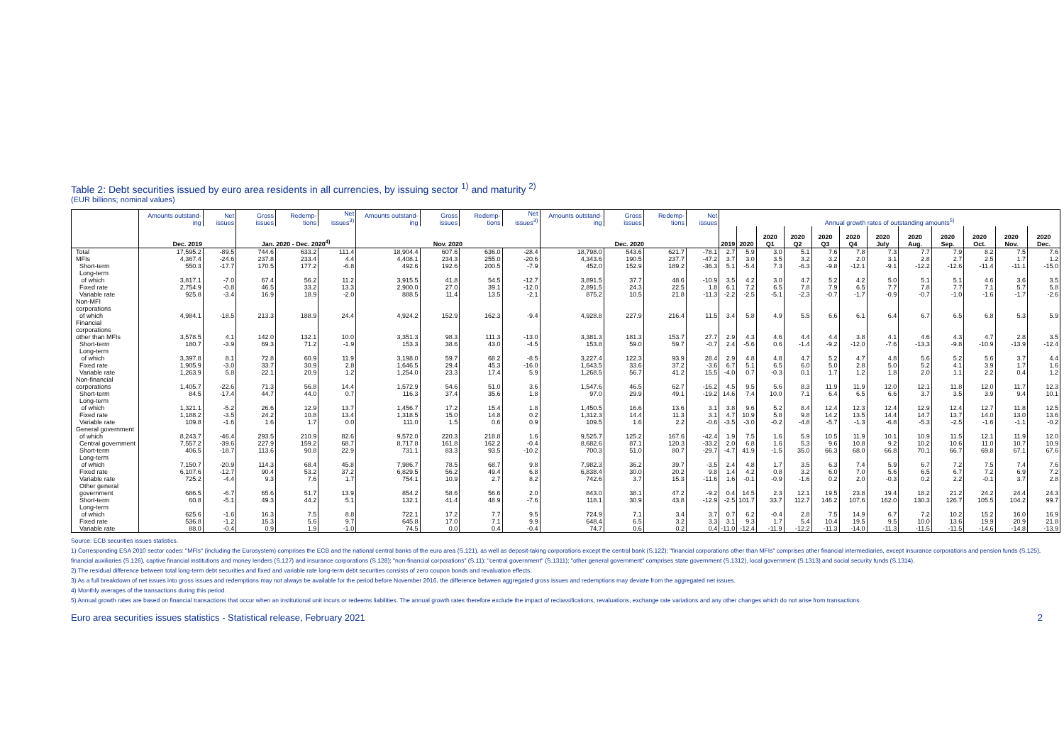Table 2: Debt securities issued by euro area residents in all currencies, by issuing sector <sup>1)</sup> and maturity <sup>2)</sup>
(EUR billions; nominal values)
| | Amounts outstand-ing | Net issues | Gross issues | Redemp-tions | Net issues<sup>3)</sup> | Amounts outstand-ing | Gross issues | Redemp-tions | Net issues<sup>3)</sup> | Amounts outstand-ing | Gross issues | Redemp-tions | Net issues | Annual growth rates of outstanding amounts<sup>5)</sup> | | | | | | | | | | | |
| --- | --- | --- | --- | --- | --- | --- | --- | --- | --- | --- | --- | --- | --- | --- | --- | --- | --- | --- | --- | --- | --- | --- | --- | --- | --- |
| | Dec. 2019 | | Jan. 2020 - Dec. 2020<sup>4)</sup> | | | Nov. 2020 | | | | Dec. 2020 | | | | 2019 | 2020 | 2020 Q1 | 2020 Q2 | 2020 Q3 | 2020 Q4 | 2020 July | 2020 Aug. | 2020 Sep. | 2020 Oct. | 2020 Nov. | 2020 Dec. |
| Total | 17,595.2 | -89.5 | 744.6 | 633.2 | 111.4 | 18,904.4 | 607.6 | 636.0 | -28.4 | 18,798.0 | 543.6 | 621.7 | -78.1 | 2.7 | 5.9 | 3.0 | 5.1 | 7.6 | 7.8 | 7.3 | 7.7 | 7.9 | 8.2 | 7.5 | 7.6 |
| MFIs | 4,367.4 | -24.6 | 237.8 | 233.4 | 4.4 | 4,408.1 | 234.3 | 255.0 | -20.6 | 4,343.6 | 190.5 | 237.7 | -47.2 | 3.7 | 3.0 | 3.5 | 3.2 | 3.2 | 2.0 | 3.1 | 2.8 | 2.7 | 2.5 | 1.7 | 1.2 |
| Short-term | 550.3 | -17.7 | 170.5 | 177.2 | -6.8 | 492.6 | 192.6 | 200.5 | -7.9 | 452.0 | 152.9 | 189.2 | -36.3 | 5.1 | -5.4 | 7.3 | -6.3 | -9.8 | -12.1 | -9.1 | -12.2 | -12.6 | -11.4 | -11.1 | -15.0 |
| Long-term of which | 3,817.1 | -7.0 | 67.4 | 56.2 | 11.2 | 3,915.5 | 41.8 | 54.5 | -12.7 | 3,891.5 | 37.7 | 48.6 | -10.9 | 3.5 | 4.2 | 3.0 | 4.7 | 5.2 | 4.2 | 5.0 | 5.1 | 5.1 | 4.6 | 3.6 | 3.5 |
| Fixed rate | 2,754.9 | -0.8 | 46.5 | 33.2 | 13.3 | 2,900.0 | 27.0 | 39.1 | -12.0 | 2,891.5 | 24.3 | 22.5 | 1.8 | 6.1 | 7.2 | 6.5 | 7.8 | 7.9 | 6.5 | 7.7 | 7.8 | 7.7 | 7.1 | 5.7 | 5.8 |
| Variable rate | 925.8 | -3.4 | 16.9 | 18.9 | -2.0 | 888.5 | 11.4 | 13.5 | -2.1 | 875.2 | 10.5 | 21.8 | -11.3 | -2.2 | -2.5 | -5.1 | -2.3 | -0.7 | -1.7 | -0.9 | -0.7 | -1.0 | -1.6 | -1.7 | -2.6 |
| Non-MFI corporations of which | 4,984.1 | -18.5 | 213.3 | 188.9 | 24.4 | 4,924.2 | 152.9 | 162.3 | -9.4 | 4,928.8 | 227.9 | 216.4 | 11.5 | 3.4 | 5.8 | 4.9 | 5.5 | 6.6 | 6.1 | 6.4 | 6.7 | 6.5 | 6.8 | 5.3 | 5.9 |
| Financial corporations other than MFIs | 3,578.5 | 4.1 | 142.0 | 132.1 | 10.0 | 3,351.3 | 98.3 | 111.3 | -13.0 | 3,381.3 | 181.3 | 153.7 | 27.7 | 2.9 | 4.3 | 4.6 | 4.4 | 4.4 | 3.8 | 4.1 | 4.6 | 4.3 | 4.7 | 2.8 | 3.5 |
| Short-term | 180.7 | -3.9 | 69.3 | 71.2 | -1.9 | 153.3 | 38.6 | 43.0 | -4.5 | 153.8 | 59.0 | 59.7 | -0.7 | 2.4 | -5.6 | 0.6 | -1.4 | -9.2 | -12.0 | -7.6 | -13.3 | -9.8 | -10.9 | -13.9 | -12.4 |
| Long-term of which | 3,397.8 | 8.1 | 72.8 | 60.9 | 11.9 | 3,198.0 | 59.7 | 68.2 | -8.5 | 3,227.4 | 122.3 | 93.9 | 28.4 | 2.9 | 4.8 | 4.8 | 4.7 | 5.2 | 4.7 | 4.8 | 5.6 | 5.2 | 5.6 | 3.7 | 4.4 |
| Fixed rate | 1,905.9 | -3.0 | 33.7 | 30.9 | 2.8 | 1,646.5 | 29.4 | 45.3 | -16.0 | 1,643.5 | 33.6 | 37.2 | -3.6 | 6.7 | 5.1 | 6.5 | 6.0 | 5.0 | 2.8 | 5.0 | 5.2 | 4.1 | 3.9 | 1.7 | 1.6 |
| Variable rate | 1,263.9 | 5.8 | 22.1 | 20.9 | 1.2 | 1,254.0 | 23.3 | 17.4 | 5.9 | 1,268.5 | 56.7 | 41.2 | 15.5 | -4.0 | 0.7 | -0.3 | 0.1 | 1.7 | 1.2 | 1.8 | 2.0 | 1.1 | 2.2 | 0.4 | 1.2 |
| Non-financial corporations | 1,405.7 | -22.6 | 71.3 | 56.8 | 14.4 | 1,572.9 | 54.6 | 51.0 | 3.6 | 1,547.6 | 46.5 | 62.7 | -16.2 | 4.5 | 9.5 | 5.6 | 8.3 | 11.9 | 11.9 | 12.0 | 12.1 | 11.8 | 12.0 | 11.7 | 12.3 |
| Short-term | 84.5 | -17.4 | 44.7 | 44.0 | 0.7 | 116.3 | 37.4 | 35.6 | 1.8 | 97.0 | 29.9 | 49.1 | -19.2 | 14.6 | 7.4 | 10.0 | 7.1 | 6.4 | 6.5 | 6.6 | 3.7 | 3.5 | 3.9 | 9.4 | 10.1 |
| Long-term of which | 1,321.1 | -5.2 | 26.6 | 12.9 | 13.7 | 1,456.7 | 17.2 | 15.4 | 1.8 | 1,450.5 | 16.6 | 13.6 | 3.1 | 3.8 | 9.6 | 5.2 | 8.4 | 12.4 | 12.3 | 12.4 | 12.9 | 12.4 | 12.7 | 11.8 | 12.5 |
| Fixed rate | 1,188.2 | -3.5 | 24.2 | 10.8 | 13.4 | 1,318.5 | 15.0 | 14.8 | 0.2 | 1,312.3 | 14.4 | 11.3 | 3.1 | 4.7 | 10.9 | 5.8 | 9.8 | 14.2 | 13.5 | 14.4 | 14.7 | 13.7 | 14.0 | 13.0 | 13.6 |
| Variable rate | 109.8 | -1.6 | 1.6 | 1.7 | 0.0 | 111.0 | 1.5 | 0.6 | 0.9 | 109.5 | 1.6 | 2.2 | -0.6 | -3.5 | -3.0 | -0.2 | -4.8 | -5.7 | -1.3 | -6.8 | -5.3 | -2.5 | -1.6 | -1.1 | -0.2 |
| General government of which | 8,243.7 | -46.4 | 293.5 | 210.9 | 82.6 | 9,572.0 | 220.3 | 218.8 | 1.6 | 9,525.7 | 125.2 | 167.6 | -42.4 | 1.9 | 7.5 | 1.6 | 5.9 | 10.5 | 11.9 | 10.1 | 10.9 | 11.5 | 12.1 | 11.9 | 12.0 |
| Central government | 7,557.2 | -39.6 | 227.9 | 159.2 | 68.7 | 8,717.8 | 161.8 | 162.2 | -0.4 | 8,682.6 | 87.1 | 120.3 | -33.2 | 2.0 | 6.8 | 1.6 | 5.3 | 9.6 | 10.8 | 9.2 | 10.2 | 10.6 | 11.0 | 10.7 | 10.9 |
| Short-term | 406.5 | -18.7 | 113.6 | 90.8 | 22.9 | 731.1 | 83.3 | 93.5 | -10.2 | 700.3 | 51.0 | 80.7 | -29.7 | -4.7 | 41.9 | -1.5 | 35.0 | 66.3 | 68.0 | 66.8 | 70.1 | 66.7 | 69.8 | 67.1 | 67.6 |
| Long-term of which | 7,150.7 | -20.9 | 114.3 | 68.4 | 45.8 | 7,986.7 | 78.5 | 68.7 | 9.8 | 7,982.3 | 36.2 | 39.7 | -3.5 | 2.4 | 4.8 | 1.7 | 3.5 | 6.3 | 7.4 | 5.9 | 6.7 | 7.2 | 7.5 | 7.4 | 7.6 |
| Fixed rate | 6,107.6 | -12.7 | 90.4 | 53.2 | 37.2 | 6,829.5 | 56.2 | 49.4 | 6.8 | 6,838.4 | 30.0 | 20.2 | 9.8 | 1.4 | 4.2 | 0.8 | 3.2 | 6.0 | 7.0 | 5.6 | 6.5 | 6.7 | 7.2 | 6.9 | 7.2 |
| Variable rate | 725.2 | -4.4 | 9.3 | 7.6 | 1.7 | 754.1 | 10.9 | 2.7 | 8.2 | 742.6 | 3.7 | 15.3 | -11.6 | 1.6 | -0.1 | -0.9 | -1.6 | 0.2 | 2.0 | -0.3 | 0.2 | 2.2 | -0.1 | 3.7 | 2.8 |
| Other general government | 686.5 | -6.7 | 65.6 | 51.7 | 13.9 | 854.2 | 58.6 | 56.6 | 2.0 | 843.0 | 38.1 | 47.2 | -9.2 | 0.4 | 14.5 | 2.3 | 12.1 | 19.5 | 23.8 | 19.4 | 18.2 | 21.2 | 24.2 | 24.4 | 24.3 |
| Short-term | 60.8 | -5.1 | 49.3 | 44.2 | 5.1 | 132.1 | 41.4 | 48.9 | -7.6 | 118.1 | 30.9 | 43.8 | -12.9 | -2.5 | 101.7 | 33.7 | 112.7 | 146.2 | 107.6 | 162.0 | 130.3 | 126.7 | 105.5 | 104.2 | 99.7 |
| Long-term of which | 625.6 | -1.6 | 16.3 | 7.5 | 8.8 | 722.1 | 17.2 | 7.7 | 9.5 | 724.9 | 7.1 | 3.4 | 3.7 | 0.7 | 6.2 | -0.4 | 2.8 | 7.5 | 14.9 | 6.7 | 7.2 | 10.2 | 15.2 | 16.0 | 16.9 |
| Fixed rate | 536.8 | -1.2 | 15.3 | 5.6 | 9.7 | 645.8 | 17.0 | 7.1 | 9.9 | 648.4 | 6.5 | 3.2 | 3.3 | 3.1 | 9.3 | 1.7 | 5.4 | 10.4 | 19.5 | 9.5 | 10.0 | 13.6 | 19.9 | 20.9 | 21.8 |
| Variable rate | 88.0 | -0.4 | 0.9 | 1.9 | -1.0 | 74.5 | 0.0 | 0.4 | -0.4 | 74.7 | 0.6 | 0.2 | 0.4 | -11.0 | -12.4 | -11.9 | -12.2 | -11.3 | -14.0 | -11.3 | -11.5 | -11.5 | -14.6 | -14.8 | -13.9 |
Source: ECB securities issues statistics.
1) Corresponding ESA 2010 sector codes: "MFIs" (including the Eurosystem) comprises the ECB and the national central banks of the euro area (S.121), as well as deposit-taking corporations except the central bank (S.122); "financial corporations other than MFIs" comprises other financial intermediaries, except insurance corporations and pension funds (S.125), financial auxiliaries (S.126), captive financial institutions and money lenders (S.127) and insurance corporations (S.128); "non-financial corporations" (S.11); "central government" (S.1311); "other general government" comprises state government (S.1312), local government (S.1313) and social security funds (S.1314).
2) The residual difference between total long-term debt securities and fixed and variable rate long-term debt securities consists of zero coupon bonds and revaluation effects.
3) As a full breakdown of net issues into gross issues and redemptions may not always be available for the period before November 2016, the difference between aggregated gross issues and redemptions may deviate from the aggregated net issues.
4) Monthly averages of the transactions during this period.
5) Annual growth rates are based on financial transactions that occur when an institutional unit incurs or redeems liabilities. The annual growth rates therefore exclude the impact of reclassifications, revaluations, exchange rate variations and any other changes which do not arise from transactions.
Euro area securities issues statistics - Statistical release, February 2021 2